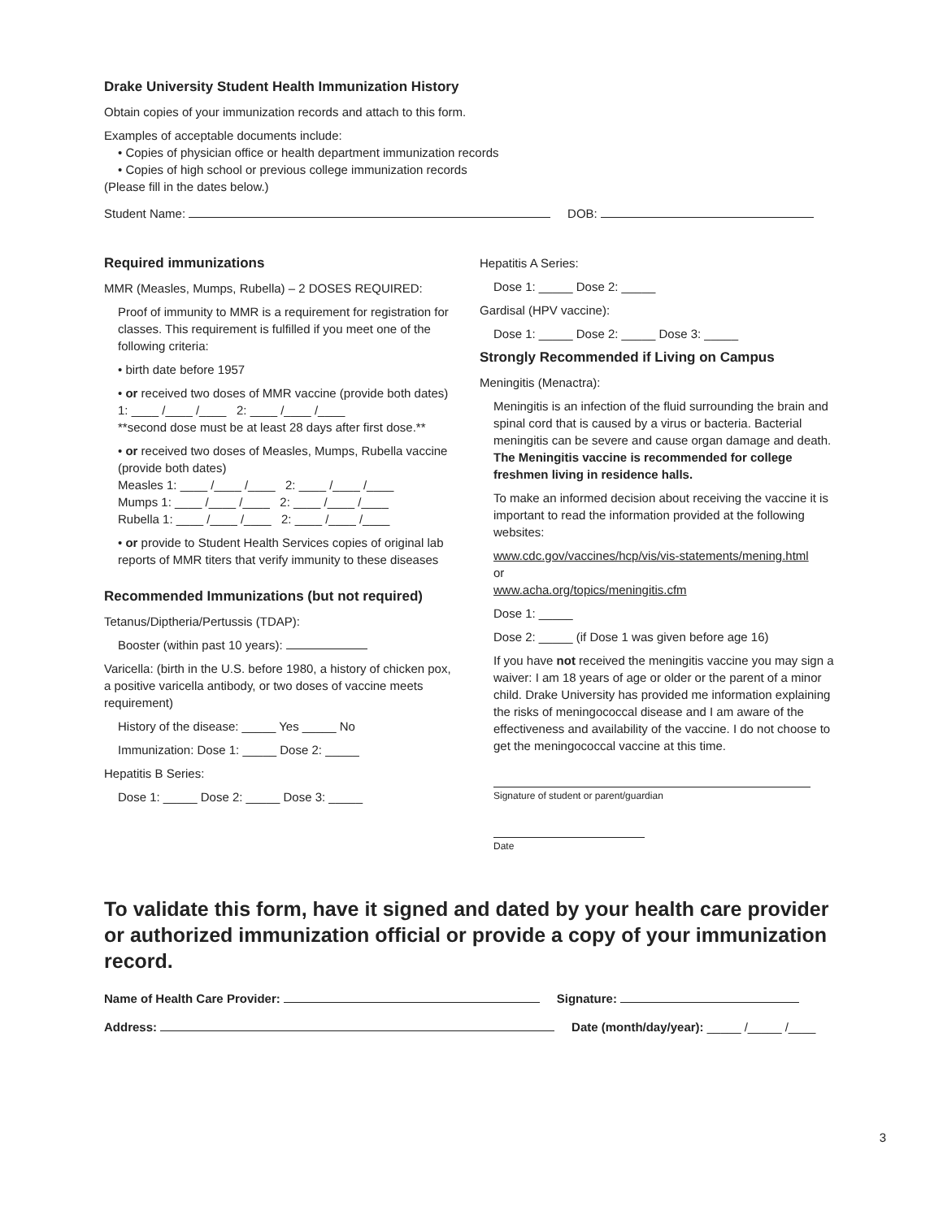Drake University Student Health Immunization History
Obtain copies of your immunization records and attach to this form.
Examples of acceptable documents include:
• Copies of physician office or health department immunization records
• Copies of high school or previous college immunization records
(Please fill in the dates below.)
Student Name: DOB:
Required immunizations
MMR (Measles, Mumps, Rubella) – 2 DOSES REQUIRED:
Proof of immunity to MMR is a requirement for registration for classes. This requirement is fulfilled if you meet one of the following criteria:
• birth date before 1957
• or received two doses of MMR vaccine (provide both dates)
1: ____ /____ /____ 2: ____ /____ /____
**second dose must be at least 28 days after first dose.**
• or received two doses of Measles, Mumps, Rubella vaccine (provide both dates)
Measles 1: ____ /____ /____ 2: ____ /____ /____
Mumps 1: ____ /____ /____ 2: ____ /____ /____
Rubella 1: ____ /____ /____ 2: ____ /____ /____
• or provide to Student Health Services copies of original lab reports of MMR titers that verify immunity to these diseases
Recommended Immunizations (but not required)
Tetanus/Diptheria/Pertussis (TDAP):
Booster (within past 10 years):
Varicella: (birth in the U.S. before 1980, a history of chicken pox, a positive varicella antibody, or two doses of vaccine meets requirement)
History of the disease: _____ Yes _____ No
Immunization: Dose 1: _____ Dose 2: _____
Hepatitis B Series:
Dose 1: _____ Dose 2: _____ Dose 3: _____
Hepatitis A Series:
Dose 1: _____ Dose 2: _____
Gardisal (HPV vaccine):
Dose 1: _____ Dose 2: _____ Dose 3: _____
Strongly Recommended if Living on Campus
Meningitis (Menactra):
Meningitis is an infection of the fluid surrounding the brain and spinal cord that is caused by a virus or bacteria. Bacterial meningitis can be severe and cause organ damage and death. The Meningitis vaccine is recommended for college freshmen living in residence halls.
To make an informed decision about receiving the vaccine it is important to read the information provided at the following websites:
www.cdc.gov/vaccines/hcp/vis/vis-statements/mening.html
or
www.acha.org/topics/meningitis.cfm
Dose 1: _____
Dose 2: _____ (if Dose 1 was given before age 16)
If you have not received the meningitis vaccine you may sign a waiver: I am 18 years of age or older or the parent of a minor child. Drake University has provided me information explaining the risks of meningococcal disease and I am aware of the effectiveness and availability of the vaccine. I do not choose to get the meningococcal vaccine at this time.
Signature of student or parent/guardian
Date
To validate this form, have it signed and dated by your health care provider or authorized immunization official or provide a copy of your immunization record.
Name of Health Care Provider: Signature:
Address: Date (month/day/year): _____ /_____ /____
3